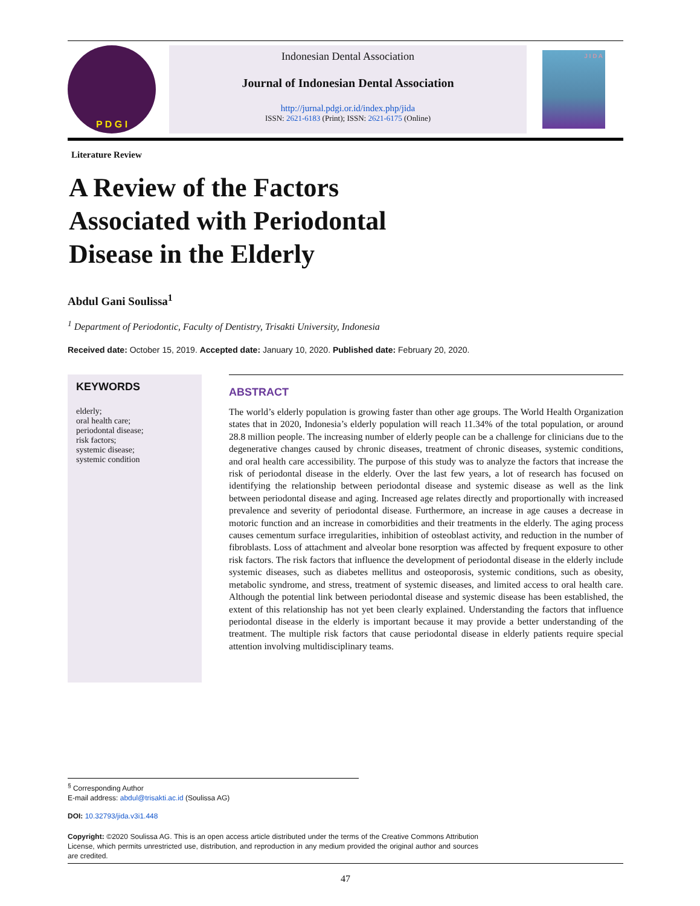P D G I
Indonesian Dental Association
Journal of Indonesian Dental Association
http://jurnal.pdgi.or.id/index.php/jida
ISSN: 2621-6183 (Print); ISSN: 2621-6175 (Online)
J I D A
Literature Review
A Review of the Factors Associated with Periodontal Disease in the Elderly
Abdul Gani Soulissa<sup>1</sup>
<sup>1</sup> Department of Periodontic, Faculty of Dentistry, Trisakti University, Indonesia
Received date: October 15, 2019. Accepted date: January 10, 2020. Published date: February 20, 2020.
KEYWORDS
elderly;
oral health care;
periodontal disease;
risk factors;
systemic disease;
systemic condition
ABSTRACT
The world’s elderly population is growing faster than other age groups. The World Health Organization states that in 2020, Indonesia’s elderly population will reach 11.34% of the total population, or around 28.8 million people. The increasing number of elderly people can be a challenge for clinicians due to the degenerative changes caused by chronic diseases, treatment of chronic diseases, systemic conditions, and oral health care accessibility. The purpose of this study was to analyze the factors that increase the risk of periodontal disease in the elderly. Over the last few years, a lot of research has focused on identifying the relationship between periodontal disease and systemic disease as well as the link between periodontal disease and aging. Increased age relates directly and proportionally with increased prevalence and severity of periodontal disease. Furthermore, an increase in age causes a decrease in motoric function and an increase in comorbidities and their treatments in the elderly. The aging process causes cementum surface irregularities, inhibition of osteoblast activity, and reduction in the number of fibroblasts. Loss of attachment and alveolar bone resorption was affected by frequent exposure to other risk factors. The risk factors that influence the development of periodontal disease in the elderly include systemic diseases, such as diabetes mellitus and osteoporosis, systemic conditions, such as obesity, metabolic syndrome, and stress, treatment of systemic diseases, and limited access to oral health care. Although the potential link between periodontal disease and systemic disease has been established, the extent of this relationship has not yet been clearly explained. Understanding the factors that influence periodontal disease in the elderly is important because it may provide a better understanding of the treatment. The multiple risk factors that cause periodontal disease in elderly patients require special attention involving multidisciplinary teams.
<sup>§</sup> Corresponding Author
E-mail address: abdul@trisakti.ac.id (Soulissa AG)
DOI: 10.32793/jida.v3i1.448
Copyright: ©2020 Soulissa AG. This is an open access article distributed under the terms of the Creative Commons Attribution License, which permits unrestricted use, distribution, and reproduction in any medium provided the original author and sources are credited.
47